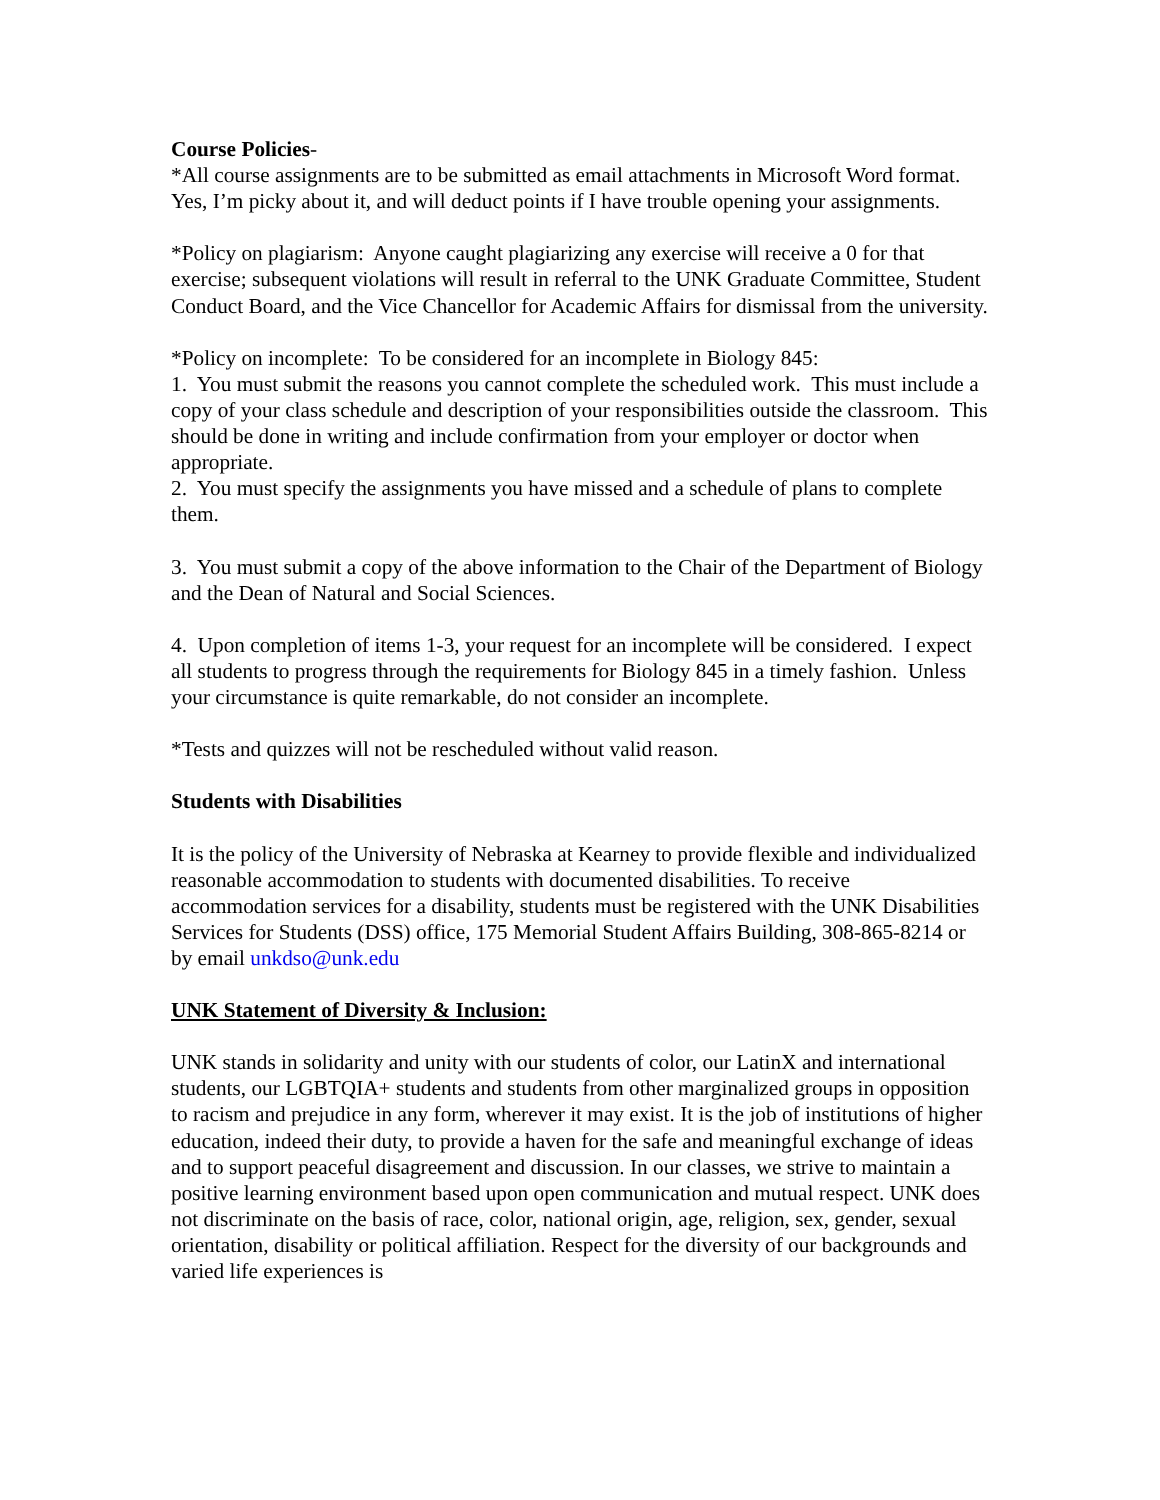Course Policies-
*All course assignments are to be submitted as email attachments in Microsoft Word format. Yes, I’m picky about it, and will deduct points if I have trouble opening your assignments.
*Policy on plagiarism: Anyone caught plagiarizing any exercise will receive a 0 for that exercise; subsequent violations will result in referral to the UNK Graduate Committee, Student Conduct Board, and the Vice Chancellor for Academic Affairs for dismissal from the university.
*Policy on incomplete: To be considered for an incomplete in Biology 845:
1. You must submit the reasons you cannot complete the scheduled work. This must include a copy of your class schedule and description of your responsibilities outside the classroom. This should be done in writing and include confirmation from your employer or doctor when appropriate.
2. You must specify the assignments you have missed and a schedule of plans to complete them.
3. You must submit a copy of the above information to the Chair of the Department of Biology and the Dean of Natural and Social Sciences.
4. Upon completion of items 1-3, your request for an incomplete will be considered. I expect all students to progress through the requirements for Biology 845 in a timely fashion. Unless your circumstance is quite remarkable, do not consider an incomplete.
*Tests and quizzes will not be rescheduled without valid reason.
Students with Disabilities
It is the policy of the University of Nebraska at Kearney to provide flexible and individualized reasonable accommodation to students with documented disabilities. To receive accommodation services for a disability, students must be registered with the UNK Disabilities Services for Students (DSS) office, 175 Memorial Student Affairs Building, 308-865-8214 or by email unkdso@unk.edu
UNK Statement of Diversity & Inclusion:
UNK stands in solidarity and unity with our students of color, our LatinX and international students, our LGBTQIA+ students and students from other marginalized groups in opposition to racism and prejudice in any form, wherever it may exist. It is the job of institutions of higher education, indeed their duty, to provide a haven for the safe and meaningful exchange of ideas and to support peaceful disagreement and discussion. In our classes, we strive to maintain a positive learning environment based upon open communication and mutual respect. UNK does not discriminate on the basis of race, color, national origin, age, religion, sex, gender, sexual orientation, disability or political affiliation. Respect for the diversity of our backgrounds and varied life experiences is